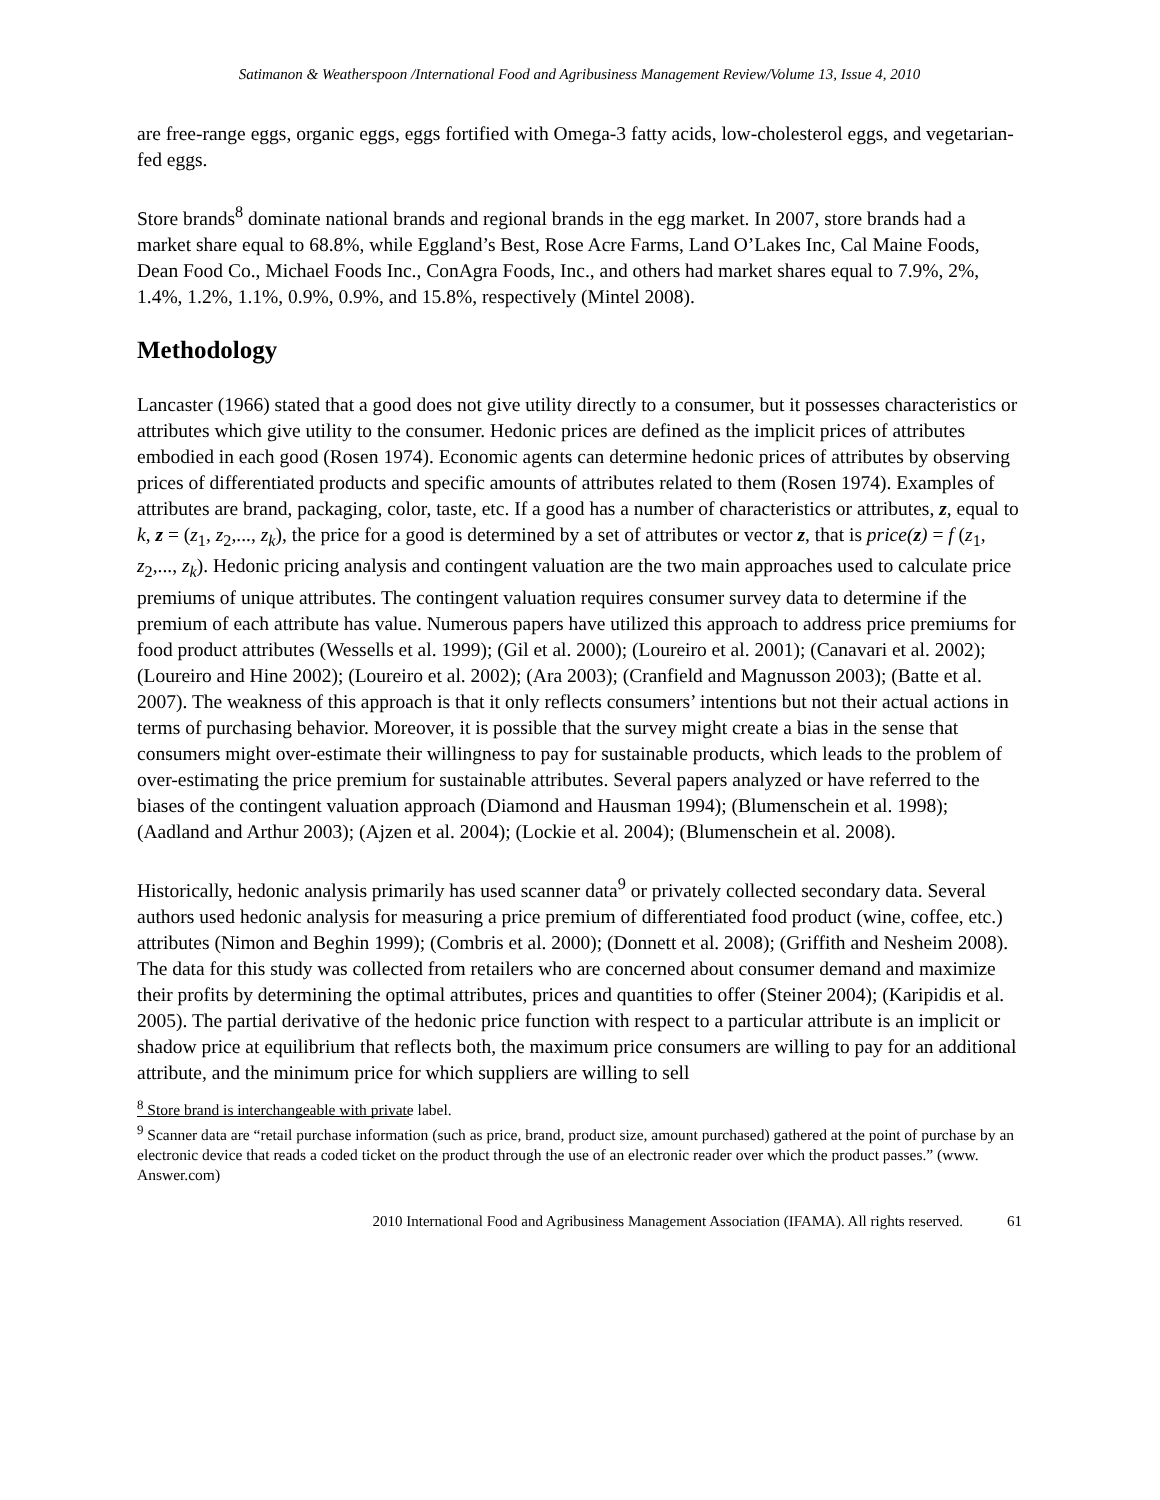Satimanon & Weatherspoon /International Food and Agribusiness Management Review/Volume 13, Issue 4, 2010
are free-range eggs, organic eggs, eggs fortified with Omega-3 fatty acids, low-cholesterol eggs, and vegetarian-fed eggs.
Store brands<sup>8</sup> dominate national brands and regional brands in the egg market. In 2007, store brands had a market share equal to 68.8%, while Eggland’s Best, Rose Acre Farms, Land O’Lakes Inc, Cal Maine Foods, Dean Food Co., Michael Foods Inc., ConAgra Foods, Inc., and others had market shares equal to 7.9%, 2%, 1.4%, 1.2%, 1.1%, 0.9%, 0.9%, and 15.8%, respectively (Mintel 2008).
Methodology
Lancaster (1966) stated that a good does not give utility directly to a consumer, but it possesses characteristics or attributes which give utility to the consumer. Hedonic prices are defined as the implicit prices of attributes embodied in each good (Rosen 1974). Economic agents can determine hedonic prices of attributes by observing prices of differentiated products and specific amounts of attributes related to them (Rosen 1974). Examples of attributes are brand, packaging, color, taste, etc. If a good has a number of characteristics or attributes, z, equal to k, z = (z<sub>1</sub>, z<sub>2</sub>,..., z<sub>k</sub>), the price for a good is determined by a set of attributes or vector z, that is price(z) = f (z<sub>1</sub>, z<sub>2</sub>,..., z<sub>k</sub>). Hedonic pricing analysis and contingent valuation are the two main approaches used to calculate price premiums of unique attributes. The contingent valuation requires consumer survey data to determine if the premium of each attribute has value. Numerous papers have utilized this approach to address price premiums for food product attributes (Wessells et al. 1999); (Gil et al. 2000); (Loureiro et al. 2001); (Canavari et al. 2002); (Loureiro and Hine 2002); (Loureiro et al. 2002); (Ara 2003); (Cranfield and Magnusson 2003); (Batte et al. 2007). The weakness of this approach is that it only reflects consumers’ intentions but not their actual actions in terms of purchasing behavior. Moreover, it is possible that the survey might create a bias in the sense that consumers might over-estimate their willingness to pay for sustainable products, which leads to the problem of over-estimating the price premium for sustainable attributes. Several papers analyzed or have referred to the biases of the contingent valuation approach (Diamond and Hausman 1994); (Blumenschein et al. 1998); (Aadland and Arthur 2003); (Ajzen et al. 2004); (Lockie et al. 2004); (Blumenschein et al. 2008).
Historically, hedonic analysis primarily has used scanner data<sup>9</sup> or privately collected secondary data. Several authors used hedonic analysis for measuring a price premium of differentiated food product (wine, coffee, etc.) attributes (Nimon and Beghin 1999); (Combris et al. 2000); (Donnett et al. 2008); (Griffith and Nesheim 2008). The data for this study was collected from retailers who are concerned about consumer demand and maximize their profits by determining the optimal attributes, prices and quantities to offer (Steiner 2004); (Karipidis et al. 2005). The partial derivative of the hedonic price function with respect to a particular attribute is an implicit or shadow price at equilibrium that reflects both, the maximum price consumers are willing to pay for an additional attribute, and the minimum price for which suppliers are willing to sell
<sup>8</sup> Store brand is interchangeable with private label.
<sup>9</sup> Scanner data are “retail purchase information (such as price, brand, product size, amount purchased) gathered at the point of purchase by an electronic device that reads a coded ticket on the product through the use of an electronic reader over which the product passes.” (www. Answer.com)
2010 International Food and Agribusiness Management Association (IFAMA). All rights reserved. 61